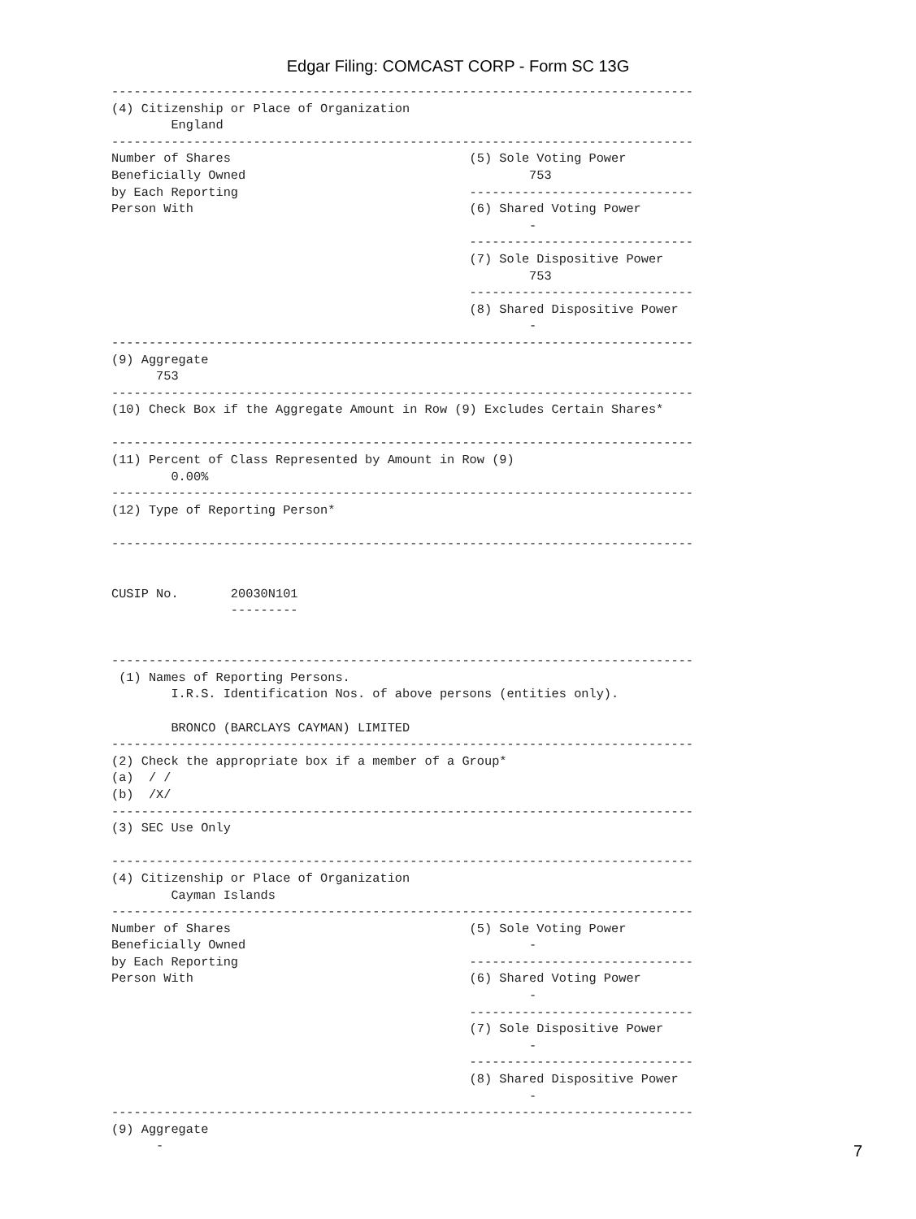Edgar Filing: COMCAST CORP - Form SC 13G
------------------------------------------------------------------------------
(4) Citizenship or Place of Organization
        England
------------------------------------------------------------------------------
Number of Shares                                (5) Sole Voting Power
Beneficially Owned                                      753
by Each Reporting                               ------------------------------
Person With                                     (6) Shared Voting Power
                                                        -
                                                ------------------------------
                                                (7) Sole Dispositive Power
                                                        753
                                                ------------------------------
                                                (8) Shared Dispositive Power
                                                        -
------------------------------------------------------------------------------
(9) Aggregate
      753
------------------------------------------------------------------------------
(10) Check Box if the Aggregate Amount in Row (9) Excludes Certain Shares*

------------------------------------------------------------------------------
(11) Percent of Class Represented by Amount in Row (9)
        0.00%
------------------------------------------------------------------------------
(12) Type of Reporting Person*

------------------------------------------------------------------------------


CUSIP No.       20030N101
                ---------


------------------------------------------------------------------------------
 (1) Names of Reporting Persons.
        I.R.S. Identification Nos. of above persons (entities only).

        BRONCO (BARCLAYS CAYMAN) LIMITED
------------------------------------------------------------------------------
(2) Check the appropriate box if a member of a Group*
(a)  / /
(b)  /X/
------------------------------------------------------------------------------
(3) SEC Use Only

------------------------------------------------------------------------------
(4) Citizenship or Place of Organization
        Cayman Islands
------------------------------------------------------------------------------
Number of Shares                                (5) Sole Voting Power
Beneficially Owned                                      -
by Each Reporting                               ------------------------------
Person With                                     (6) Shared Voting Power
                                                        -
                                                ------------------------------
                                                (7) Sole Dispositive Power
                                                        -
                                                ------------------------------
                                                (8) Shared Dispositive Power
                                                        -
------------------------------------------------------------------------------
(9) Aggregate
      -
7